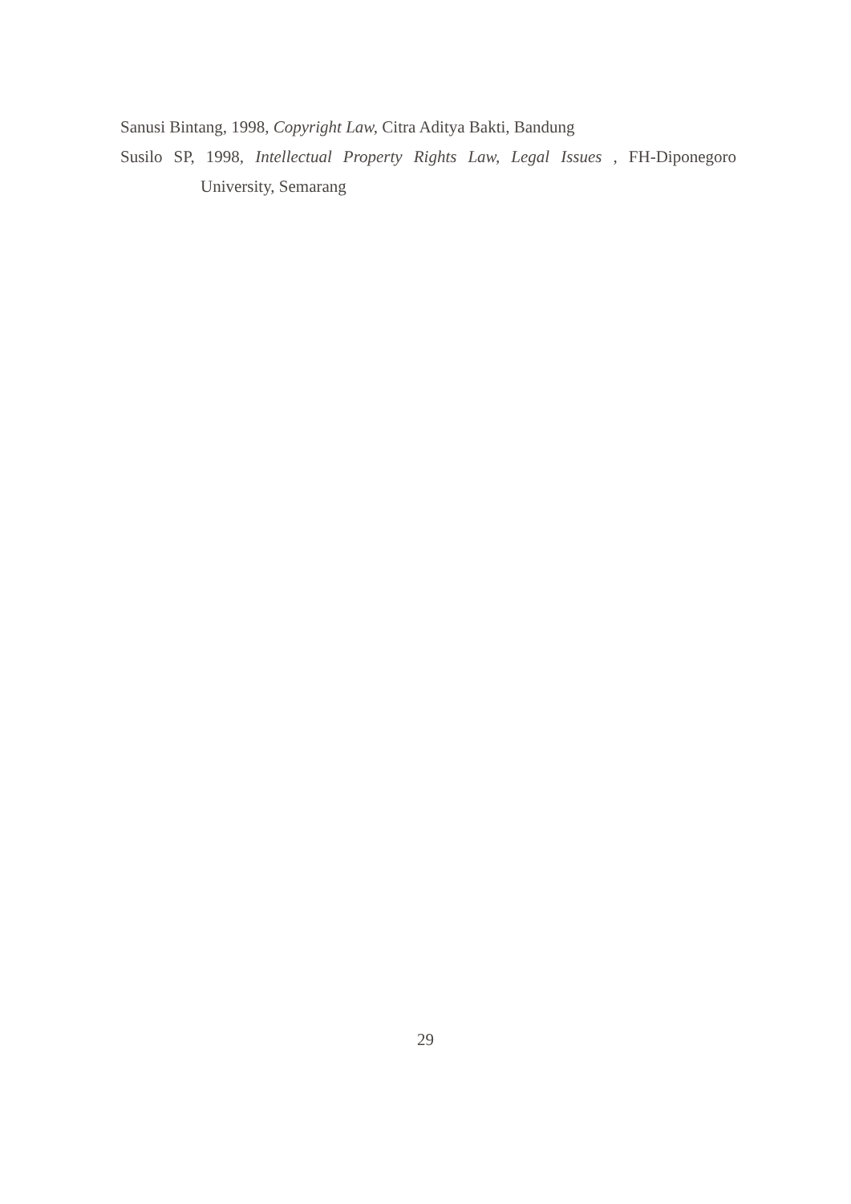Sanusi Bintang, 1998, Copyright Law, Citra Aditya Bakti, Bandung
Susilo SP, 1998, Intellectual Property Rights Law, Legal Issues , FH-Diponegoro University, Semarang
29